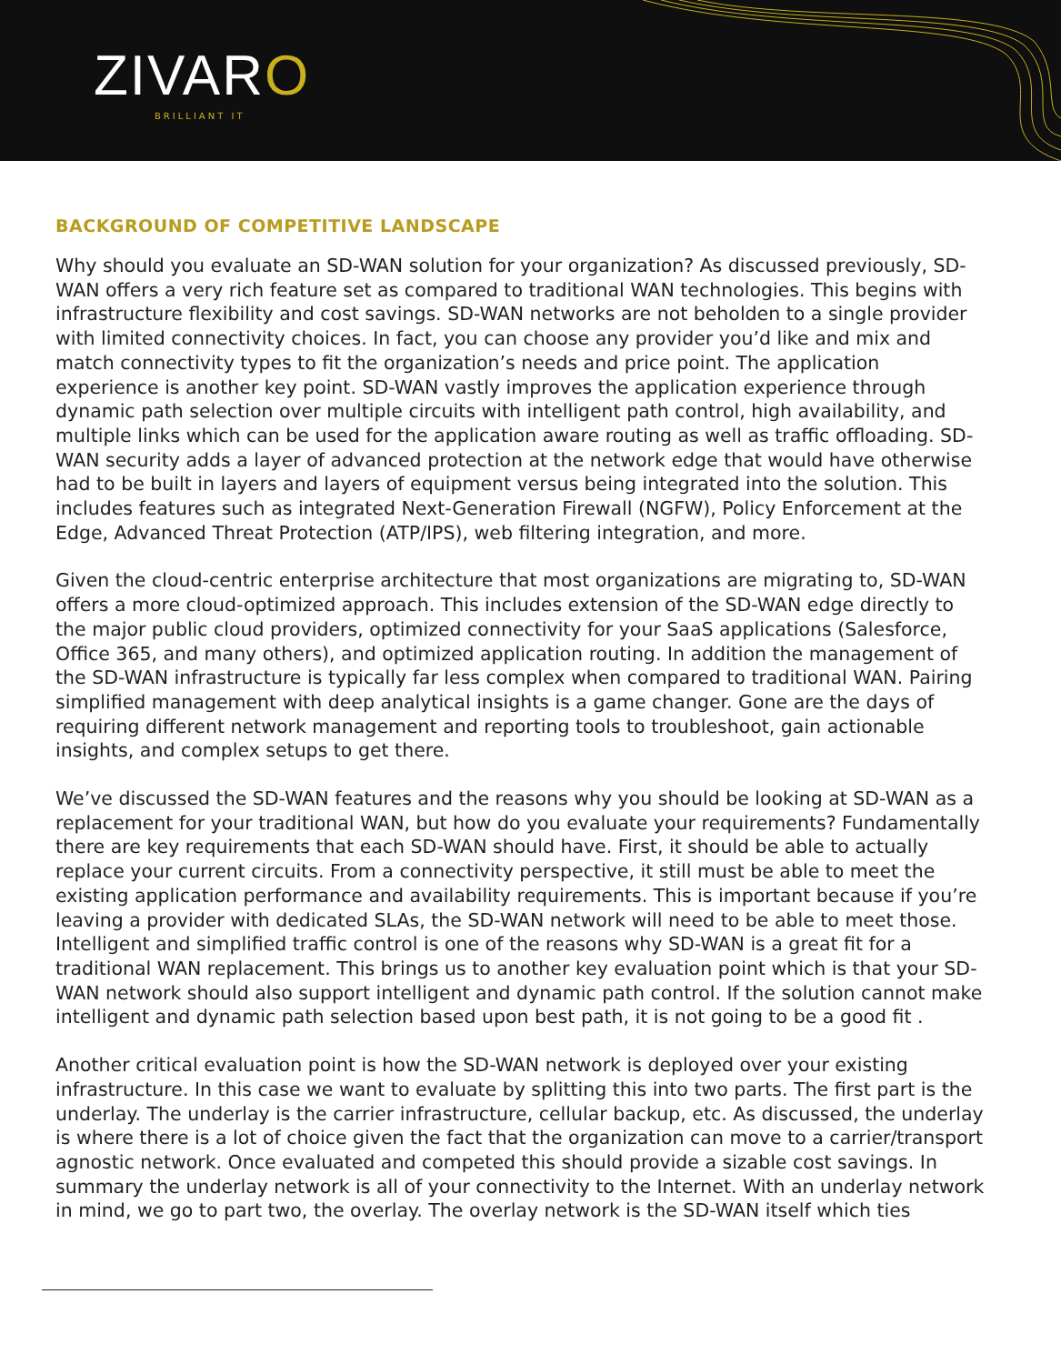ZIVARO
BRILLIANT IT
BACKGROUND OF COMPETITIVE LANDSCAPE
Why should you evaluate an SD-WAN solution for your organization? As discussed previously, SD-WAN offers a very rich feature set as compared to traditional WAN technologies. This begins with infrastructure flexibility and cost savings. SD-WAN networks are not beholden to a single provider with limited connectivity choices. In fact, you can choose any provider you’d like and mix and match connectivity types to fit the organization’s needs and price point. The application experience is another key point. SD-WAN vastly improves the application experience through dynamic path selection over multiple circuits with intelligent path control, high availability, and multiple links which can be used for the application aware routing as well as traffic offloading. SD-WAN security adds a layer of advanced protection at the network edge that would have otherwise had to be built in layers and layers of equipment versus being integrated into the solution. This includes features such as integrated Next-Generation Firewall (NGFW), Policy Enforcement at the Edge, Advanced Threat Protection (ATP/IPS), web filtering integration, and more.
Given the cloud-centric enterprise architecture that most organizations are migrating to, SD-WAN offers a more cloud-optimized approach. This includes extension of the SD-WAN edge directly to the major public cloud providers, optimized connectivity for your SaaS applications (Salesforce, Office 365, and many others), and optimized application routing. In addition the management of the SD-WAN infrastructure is typically far less complex when compared to traditional WAN. Pairing simplified management with deep analytical insights is a game changer. Gone are the days of requiring different network management and reporting tools to troubleshoot, gain actionable insights, and complex setups to get there.
We’ve discussed the SD-WAN features and the reasons why you should be looking at SD-WAN as a replacement for your traditional WAN, but how do you evaluate your requirements? Fundamentally there are key requirements that each SD-WAN should have. First, it should be able to actually replace your current circuits. From a connectivity perspective, it still must be able to meet the existing application performance and availability requirements. This is important because if you’re leaving a provider with dedicated SLAs, the SD-WAN network will need to be able to meet those. Intelligent and simplified traffic control is one of the reasons why SD-WAN is a great fit for a traditional WAN replacement. This brings us to another key evaluation point which is that your SD-WAN network should also support intelligent and dynamic path control. If the solution cannot make intelligent and dynamic path selection based upon best path, it is not going to be a good fit .
Another critical evaluation point is how the SD-WAN network is deployed over your existing infrastructure. In this case we want to evaluate by splitting this into two parts. The first part is the underlay. The underlay is the carrier infrastructure, cellular backup, etc. As discussed, the underlay is where there is a lot of choice given the fact that the organization can move to a carrier/transport agnostic network. Once evaluated and competed this should provide a sizable cost savings. In summary the underlay network is all of your connectivity to the Internet. With an underlay network in mind, we go to part two, the overlay. The overlay network is the SD-WAN itself which ties